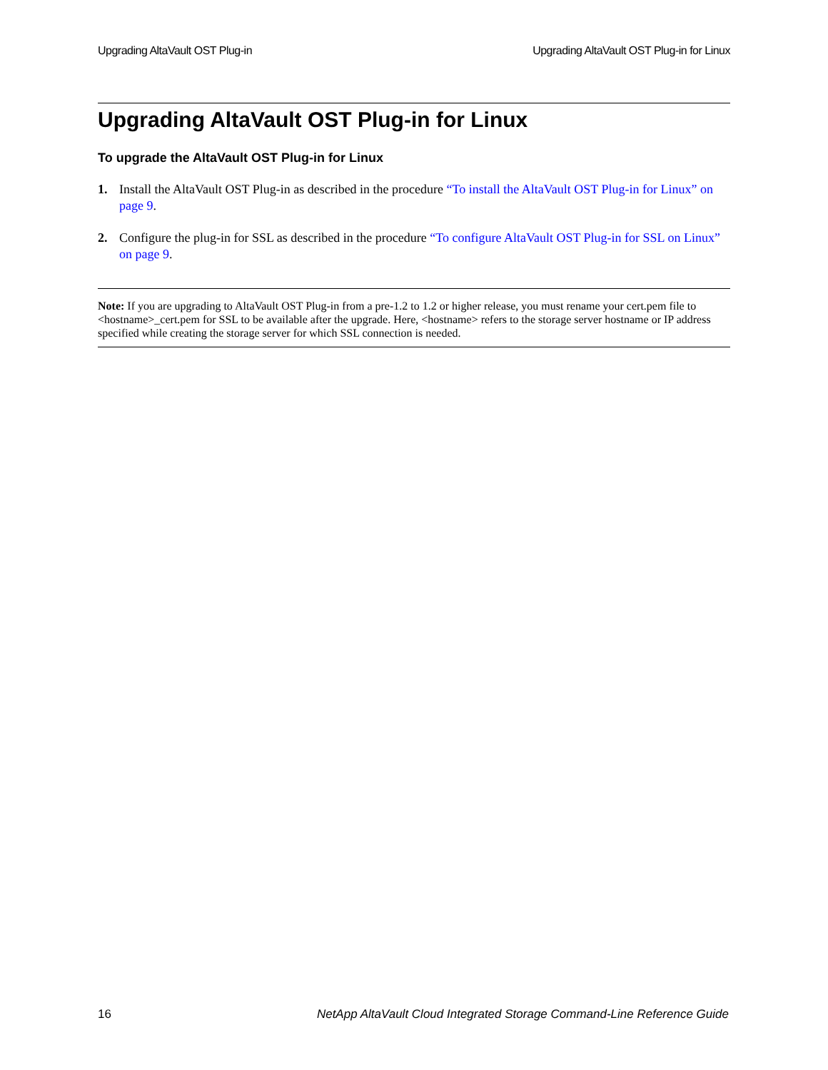Upgrading AltaVault OST Plug-in Upgrading AltaVault OST Plug-in for Linux
Upgrading AltaVault OST Plug-in for Linux
To upgrade the AltaVault OST Plug-in for Linux
1. Install the AltaVault OST Plug-in as described in the procedure “To install the AltaVault OST Plug-in for Linux” on page 9.
2. Configure the plug-in for SSL as described in the procedure “To configure AltaVault OST Plug-in for SSL on Linux” on page 9.
Note: If you are upgrading to AltaVault OST Plug-in from a pre-1.2 to 1.2 or higher release, you must rename your cert.pem file to <hostname>_cert.pem for SSL to be available after the upgrade. Here, <hostname> refers to the storage server hostname or IP address specified while creating the storage server for which SSL connection is needed.
16 NetApp AltaVault Cloud Integrated Storage Command-Line Reference Guide